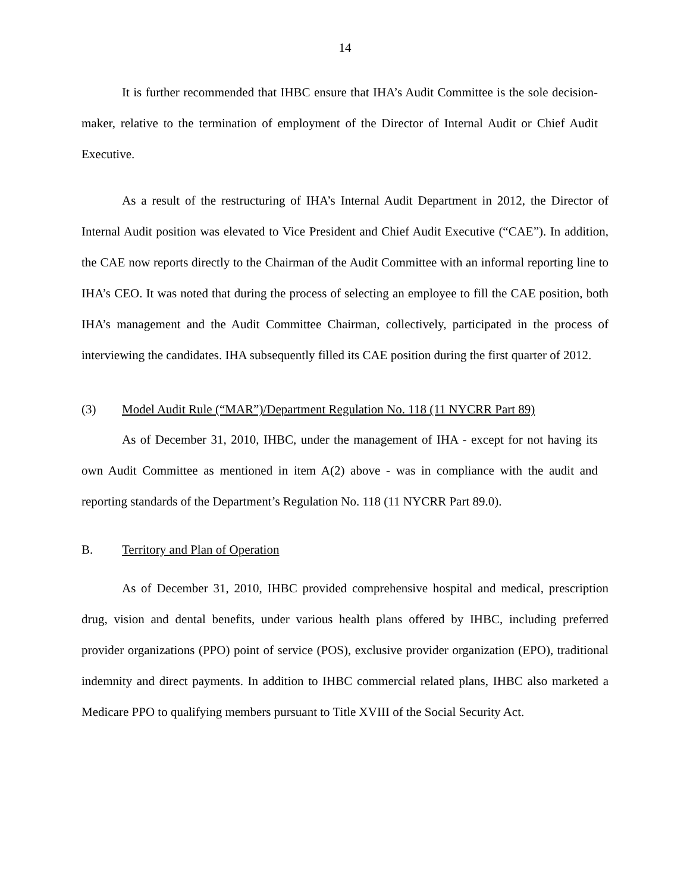14
It is further recommended that IHBC ensure that IHA’s Audit Committee is the sole decision-maker, relative to the termination of employment of the Director of Internal Audit or Chief Audit Executive.
As a result of the restructuring of IHA’s Internal Audit Department in 2012, the Director of Internal Audit position was elevated to Vice President and Chief Audit Executive (“CAE”). In addition, the CAE now reports directly to the Chairman of the Audit Committee with an informal reporting line to IHA’s CEO. It was noted that during the process of selecting an employee to fill the CAE position, both IHA’s management and the Audit Committee Chairman, collectively, participated in the process of interviewing the candidates. IHA subsequently filled its CAE position during the first quarter of 2012.
(3) Model Audit Rule (“MAR”)/Department Regulation No. 118 (11 NYCRR Part 89)
As of December 31, 2010, IHBC, under the management of IHA - except for not having its own Audit Committee as mentioned in item A(2) above - was in compliance with the audit and reporting standards of the Department’s Regulation No. 118 (11 NYCRR Part 89.0).
B. Territory and Plan of Operation
As of December 31, 2010, IHBC provided comprehensive hospital and medical, prescription drug, vision and dental benefits, under various health plans offered by IHBC, including preferred provider organizations (PPO) point of service (POS), exclusive provider organization (EPO), traditional indemnity and direct payments. In addition to IHBC commercial related plans, IHBC also marketed a Medicare PPO to qualifying members pursuant to Title XVIII of the Social Security Act.